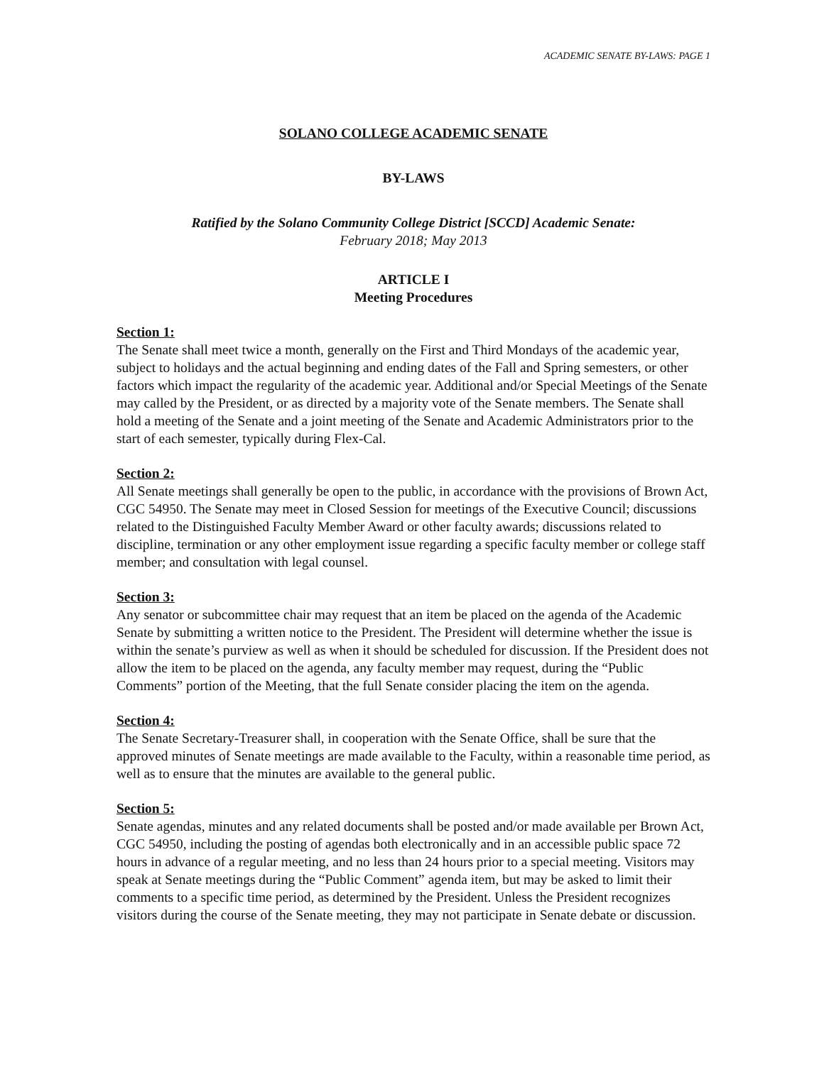ACADEMIC SENATE BY-LAWS: PAGE 1
SOLANO COLLEGE ACADEMIC SENATE
BY-LAWS
Ratified by the Solano Community College District [SCCD] Academic Senate:
February 2018; May 2013
ARTICLE I
Meeting Procedures
Section 1:
The Senate shall meet twice a month, generally on the First and Third Mondays of the academic year, subject to holidays and the actual beginning and ending dates of the Fall and Spring semesters, or other factors which impact the regularity of the academic year. Additional and/or Special Meetings of the Senate may called by the President, or as directed by a majority vote of the Senate members. The Senate shall hold a meeting of the Senate and a joint meeting of the Senate and Academic Administrators prior to the start of each semester, typically during Flex-Cal.
Section 2:
All Senate meetings shall generally be open to the public, in accordance with the provisions of Brown Act, CGC 54950. The Senate may meet in Closed Session for meetings of the Executive Council; discussions related to the Distinguished Faculty Member Award or other faculty awards; discussions related to discipline, termination or any other employment issue regarding a specific faculty member or college staff member; and consultation with legal counsel.
Section 3:
Any senator or subcommittee chair may request that an item be placed on the agenda of the Academic Senate by submitting a written notice to the President. The President will determine whether the issue is within the senate’s purview as well as when it should be scheduled for discussion. If the President does not allow the item to be placed on the agenda, any faculty member may request, during the “Public Comments” portion of the Meeting, that the full Senate consider placing the item on the agenda.
Section 4:
The Senate Secretary-Treasurer shall, in cooperation with the Senate Office, shall be sure that the approved minutes of Senate meetings are made available to the Faculty, within a reasonable time period, as well as to ensure that the minutes are available to the general public.
Section 5:
Senate agendas, minutes and any related documents shall be posted and/or made available per Brown Act, CGC 54950, including the posting of agendas both electronically and in an accessible public space 72 hours in advance of a regular meeting, and no less than 24 hours prior to a special meeting. Visitors may speak at Senate meetings during the “Public Comment” agenda item, but may be asked to limit their comments to a specific time period, as determined by the President. Unless the President recognizes visitors during the course of the Senate meeting, they may not participate in Senate debate or discussion.